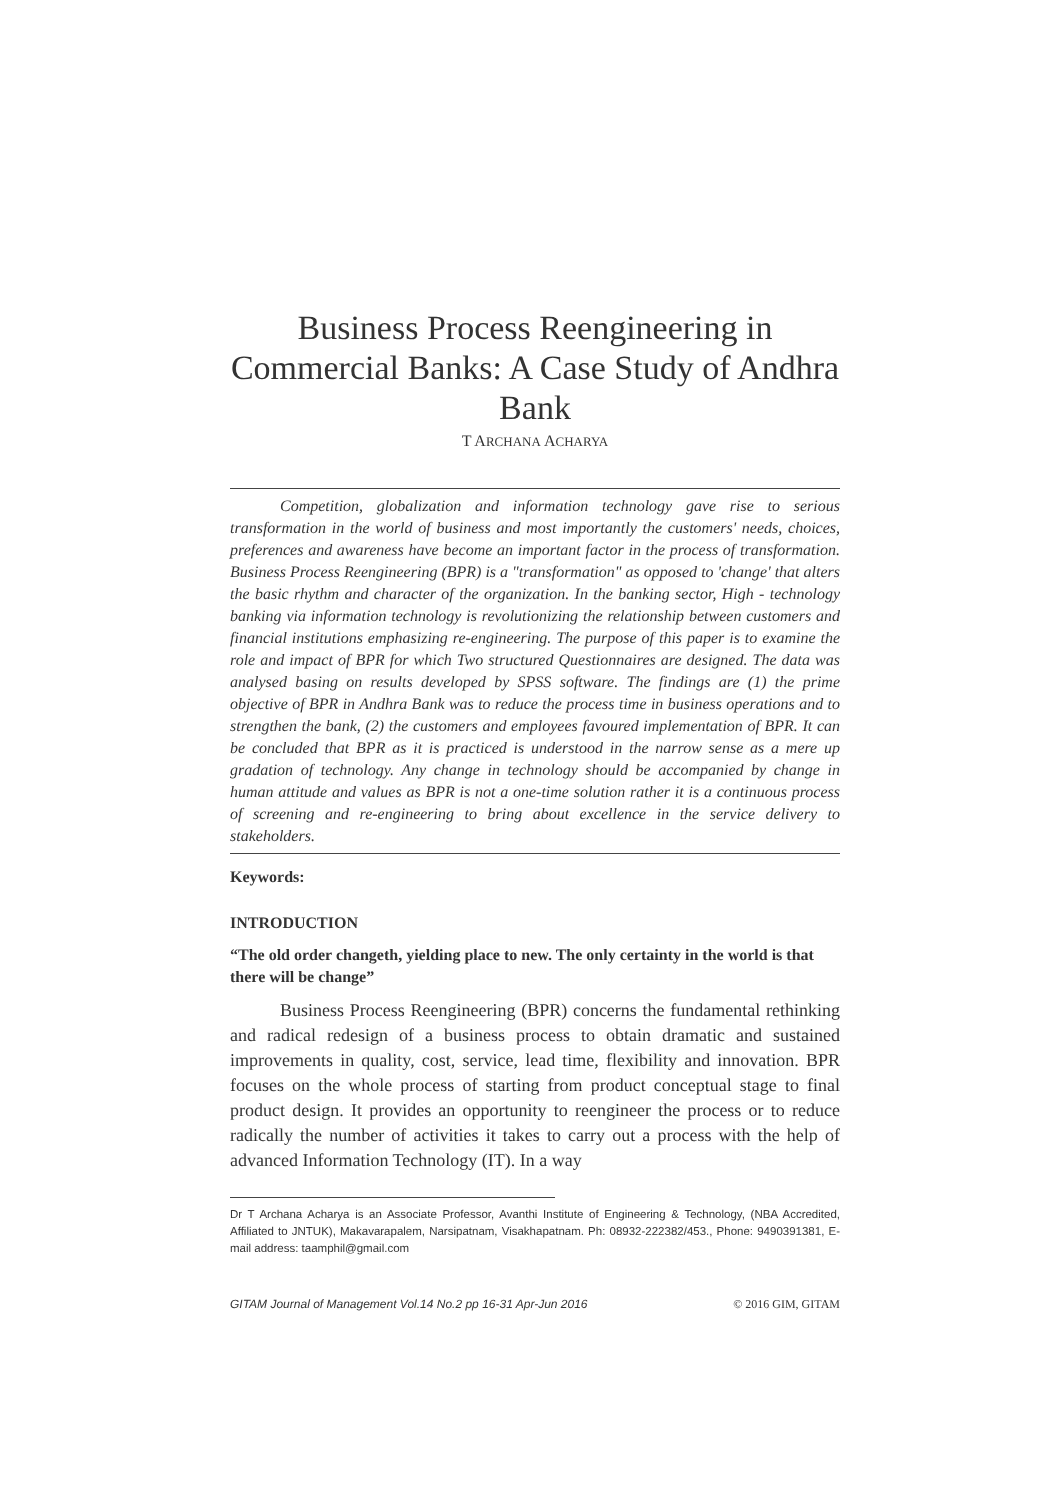Business Process Reengineering in Commercial Banks: A Case Study of Andhra Bank
T ARCHANA ACHARYA
Competition, globalization and information technology gave rise to serious transformation in the world of business and most importantly the customers' needs, choices, preferences and awareness have become an important factor in the process of transformation. Business Process Reengineering (BPR) is a "transformation" as opposed to 'change' that alters the basic rhythm and character of the organization. In the banking sector, High - technology banking via information technology is revolutionizing the relationship between customers and financial institutions emphasizing re-engineering. The purpose of this paper is to examine the role and impact of BPR for which Two structured Questionnaires are designed. The data was analysed basing on results developed by SPSS software. The findings are (1) the prime objective of BPR in Andhra Bank was to reduce the process time in business operations and to strengthen the bank, (2) the customers and employees favoured implementation of BPR. It can be concluded that BPR as it is practiced is understood in the narrow sense as a mere up gradation of technology. Any change in technology should be accompanied by change in human attitude and values as BPR is not a one-time solution rather it is a continuous process of screening and re-engineering to bring about excellence in the service delivery to stakeholders.
Keywords:
INTRODUCTION
“The old order changeth, yielding place to new. The only certainty in the world is that there will be change”
Business Process Reengineering (BPR) concerns the fundamental rethinking and radical redesign of a business process to obtain dramatic and sustained improvements in quality, cost, service, lead time, flexibility and innovation. BPR focuses on the whole process of starting from product conceptual stage to final product design. It provides an opportunity to reengineer the process or to reduce radically the number of activities it takes to carry out a process with the help of advanced Information Technology (IT). In a way
Dr T Archana Acharya is an Associate Professor, Avanthi Institute of Engineering & Technology, (NBA Accredited, Affiliated to JNTUK), Makavarapalem, Narsipatnam, Visakhapatnam. Ph: 08932-222382/453., Phone: 9490391381, E-mail address: taamphil@gmail.com
GITAM Journal of Management Vol.14 No.2 pp 16-31 Apr-Jun 2016 © 2016 GIM, GITAM